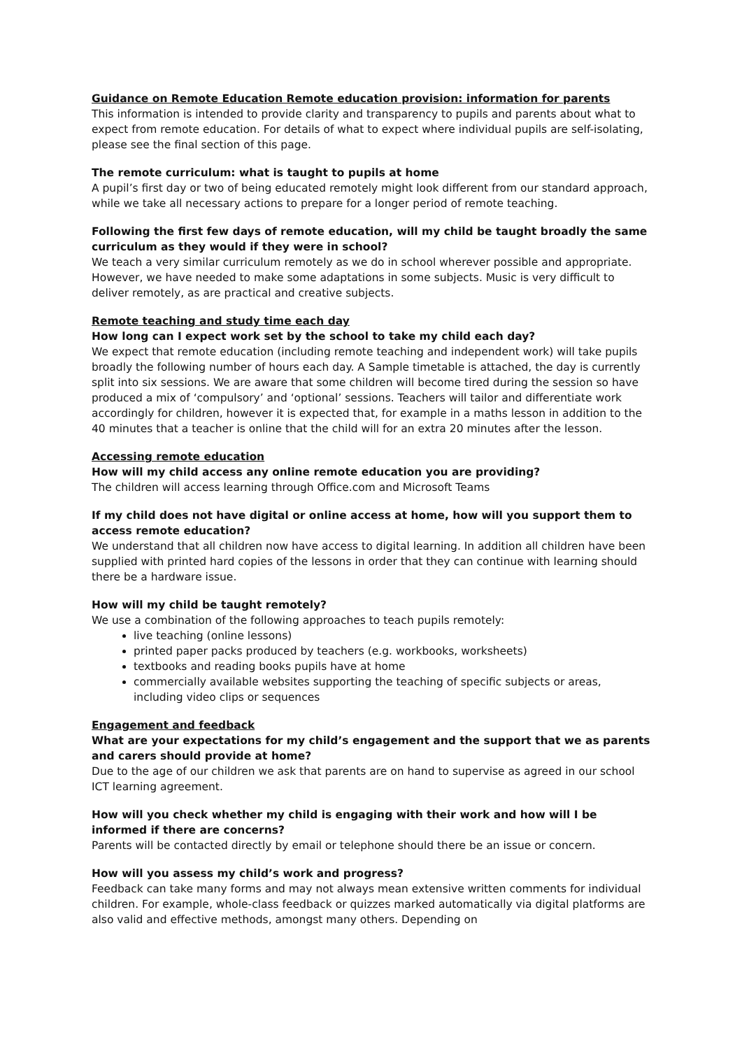Guidance on Remote Education Remote education provision: information for parents
This information is intended to provide clarity and transparency to pupils and parents about what to expect from remote education. For details of what to expect where individual pupils are self-isolating, please see the final section of this page.
The remote curriculum: what is taught to pupils at home
A pupil’s first day or two of being educated remotely might look different from our standard approach, while we take all necessary actions to prepare for a longer period of remote teaching.
Following the first few days of remote education, will my child be taught broadly the same curriculum as they would if they were in school?
We teach a very similar curriculum remotely as we do in school wherever possible and appropriate. However, we have needed to make some adaptations in some subjects. Music is very difficult to deliver remotely, as are practical and creative subjects.
Remote teaching and study time each day
How long can I expect work set by the school to take my child each day?
We expect that remote education (including remote teaching and independent work) will take pupils broadly the following number of hours each day. A Sample timetable is attached, the day is currently split into six sessions. We are aware that some children will become tired during the session so have produced a mix of ‘compulsory’ and ‘optional’ sessions. Teachers will tailor and differentiate work accordingly for children, however it is expected that, for example in a maths lesson in addition to the 40 minutes that a teacher is online that the child will for an extra 20 minutes after the lesson.
Accessing remote education
How will my child access any online remote education you are providing?
The children will access learning through Office.com and Microsoft Teams
If my child does not have digital or online access at home, how will you support them to access remote education?
We understand that all children now have access to digital learning. In addition all children have been supplied with printed hard copies of the lessons in order that they can continue with learning should there be a hardware issue.
How will my child be taught remotely?
We use a combination of the following approaches to teach pupils remotely:
live teaching (online lessons)
printed paper packs produced by teachers (e.g. workbooks, worksheets)
textbooks and reading books pupils have at home
commercially available websites supporting the teaching of specific subjects or areas, including video clips or sequences
Engagement and feedback
What are your expectations for my child’s engagement and the support that we as parents and carers should provide at home?
Due to the age of our children we ask that parents are on hand to supervise as agreed in our school ICT learning agreement.
How will you check whether my child is engaging with their work and how will I be informed if there are concerns?
Parents will be contacted directly by email or telephone should there be an issue or concern.
How will you assess my child’s work and progress?
Feedback can take many forms and may not always mean extensive written comments for individual children. For example, whole-class feedback or quizzes marked automatically via digital platforms are also valid and effective methods, amongst many others. Depending on